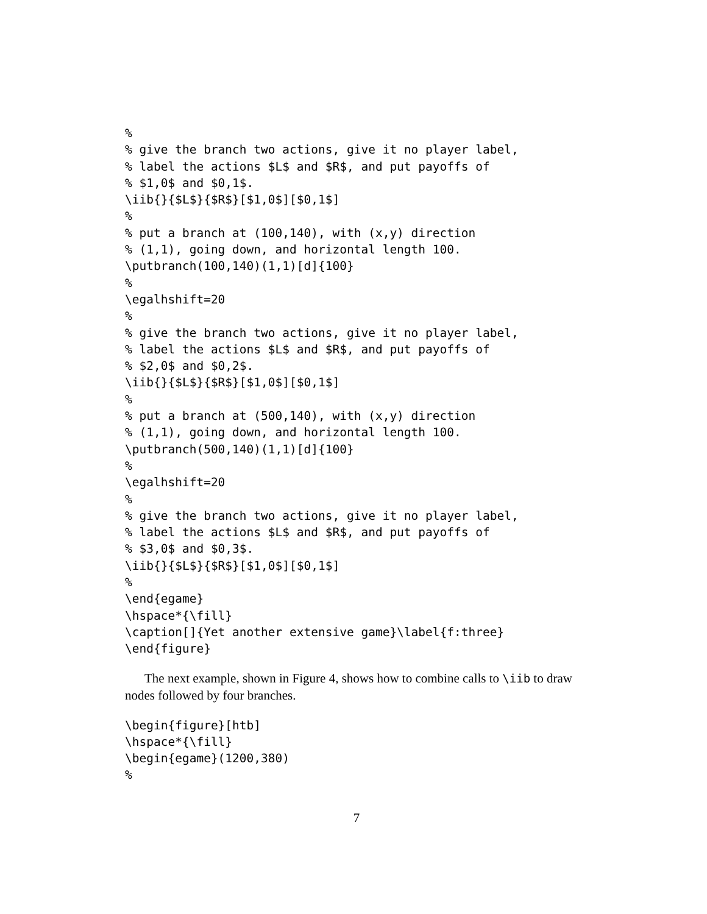%
% give the branch two actions, give it no player label,
% label the actions $L$ and $R$, and put payoffs of
% $1,0$ and $0,1$.
\iib{}{$L$}{$R$}[$1,0$][$0,1$]
%
% put a branch at (100,140), with (x,y) direction
% (1,1), going down, and horizontal length 100.
\putbranch(100,140)(1,1)[d]{100}
%
\egalhshift=20
%
% give the branch two actions, give it no player label,
% label the actions $L$ and $R$, and put payoffs of
% $2,0$ and $0,2$.
\iib{}{$L$}{$R$}[$1,0$][$0,1$]
%
% put a branch at (500,140), with (x,y) direction
% (1,1), going down, and horizontal length 100.
\putbranch(500,140)(1,1)[d]{100}
%
\egalhshift=20
%
% give the branch two actions, give it no player label,
% label the actions $L$ and $R$, and put payoffs of
% $3,0$ and $0,3$.
\iib{}{$L$}{$R$}[$1,0$][$0,1$]
%
\end{egame}
\hspace*{\fill}
\caption[]{Yet another extensive game}\label{f:three}
\end{figure}
The next example, shown in Figure 4, shows how to combine calls to \iib to draw nodes followed by four branches.
\begin{figure}[htb]
\hspace*{\fill}
\begin{egame}(1200,380)
%
7